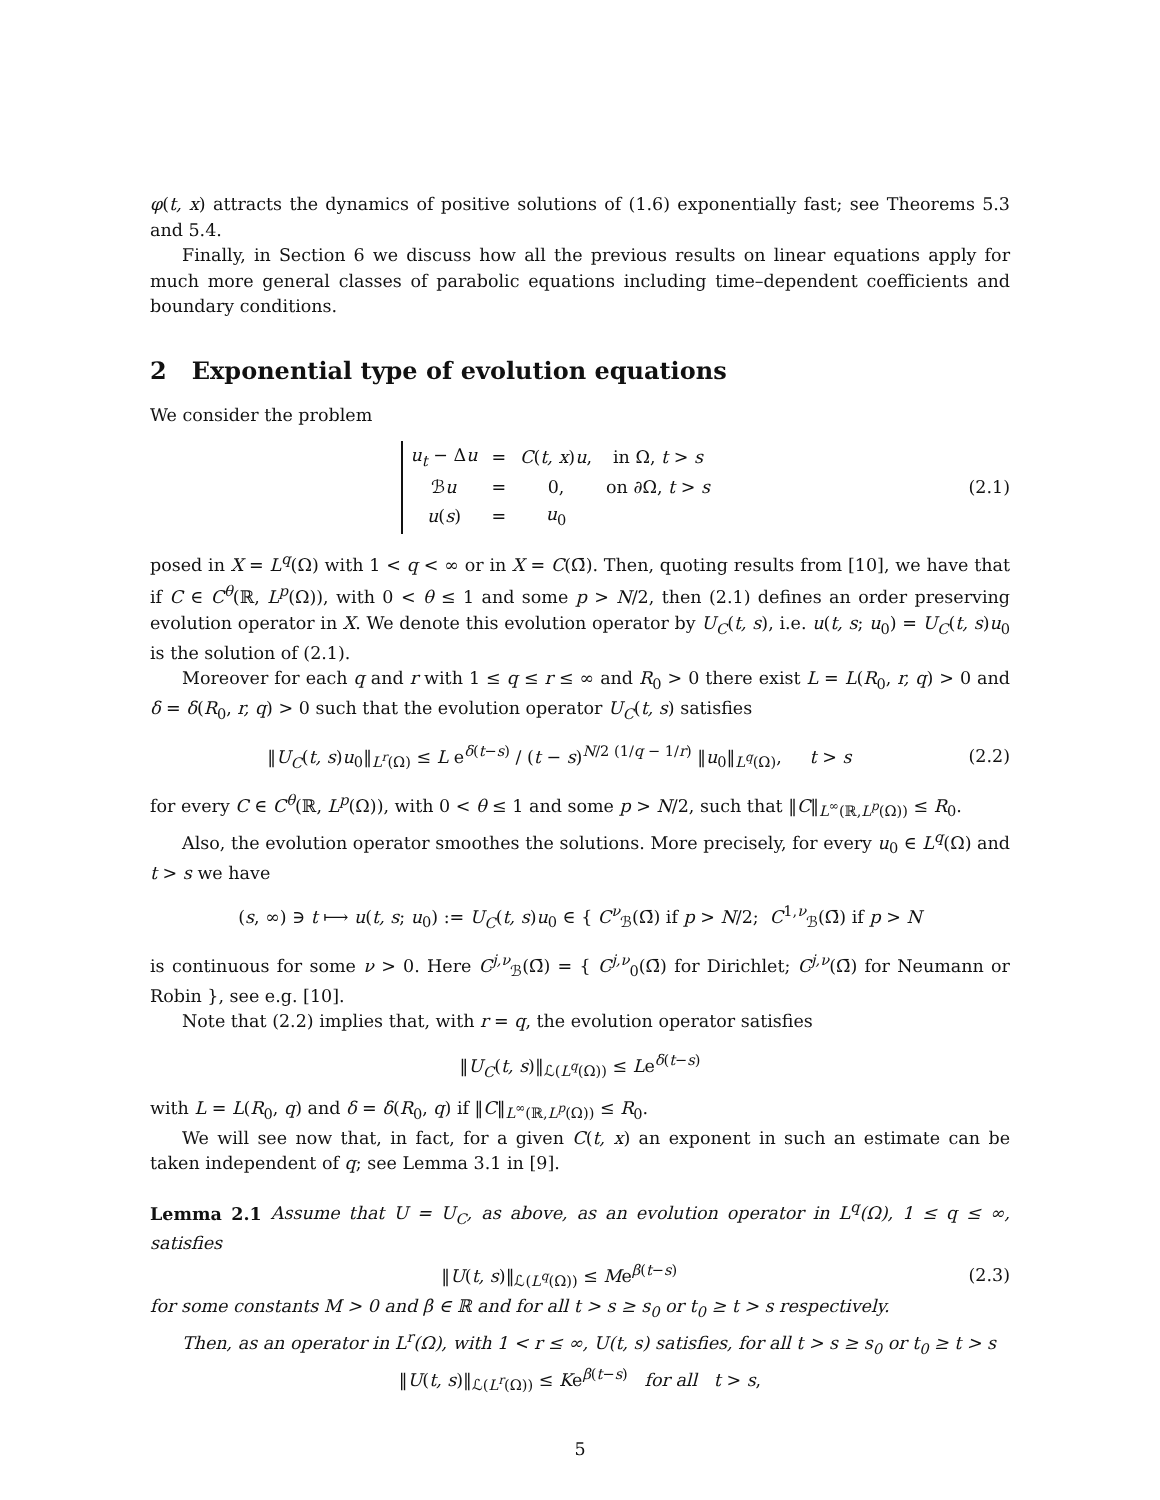φ(t, x) attracts the dynamics of positive solutions of (1.6) exponentially fast; see Theorems 5.3 and 5.4.
Finally, in Section 6 we discuss how all the previous results on linear equations apply for much more general classes of parabolic equations including time–dependent coefficients and boundary conditions.
2 Exponential type of evolution equations
We consider the problem
| u<sub>t</sub> − Δ u | = | C ( t, x ) u , | in Ω, t > s |
| ℬ u | = | 0, | on ∂Ω, t > s |
| u ( s ) | = | u<sub>0</sub> | |
(2.1)
posed in X = L<sup>q</sup>(Ω) with 1 < q < ∞ or in X = C(Ω̄). Then, quoting results from [10], we have that if C ∈ C<sup>θ</sup>(ℝ, L<sup>p</sup>(Ω)), with 0 < θ ≤ 1 and some p > N/2, then (2.1) defines an order preserving evolution operator in X. We denote this evolution operator by U<sub>C</sub>(t, s), i.e. u(t, s; u<sub>0</sub>) = U<sub>C</sub>(t, s)u<sub>0</sub> is the solution of (2.1).
Moreover for each q and r with 1 ≤ q ≤ r ≤ ∞ and R<sub>0</sub> > 0 there exist L = L(R<sub>0</sub>, r, q) > 0 and δ = δ(R<sub>0</sub>, r, q) > 0 such that the evolution operator U<sub>C</sub>(t, s) satisfies
‖U<sub>C</sub>(t, s)u<sub>0</sub>‖<sub>L<sup>r</sup>(Ω)</sub> ≤ L e<sup>δ(t−s)</sup> / (t − s)<sup>N/2 (1/q − 1/r)</sup> ‖u<sub>0</sub>‖<sub>L<sup>q</sup>(Ω)</sub>, t > s
(2.2)
for every C ∈ C<sup>θ</sup>(ℝ, L<sup>p</sup>(Ω)), with 0 < θ ≤ 1 and some p > N/2, such that ‖C‖<sub>L<sup>∞</sup>(ℝ,L<sup>p</sup>(Ω))</sub> ≤ R<sub>0</sub>.
Also, the evolution operator smoothes the solutions. More precisely, for every u<sub>0</sub> ∈ L<sup>q</sup>(Ω) and t > s we have
(s, ∞) ∋ t ⟼ u(t, s; u<sub>0</sub>) := U<sub>C</sub>(t, s)u<sub>0</sub> ∈ { C<sup>ν</sup><sub>ℬ</sub>(Ω̄) if p > N/2; C<sup>1,ν</sup><sub>ℬ</sub>(Ω̄) if p > N
is continuous for some ν > 0. Here C<sup>j,ν</sup><sub>ℬ</sub>(Ω̄) = { C<sup>j,ν</sup><sub>0</sub>(Ω̄) for Dirichlet; C<sup>j,ν</sup>(Ω̄) for Neumann or Robin }, see e.g. [10].
Note that (2.2) implies that, with r = q, the evolution operator satisfies
‖U<sub>C</sub>(t, s)‖<sub>ℒ(L<sup>q</sup>(Ω))</sub> ≤ Le<sup>δ(t−s)</sup>
with L = L(R<sub>0</sub>, q) and δ = δ(R<sub>0</sub>, q) if ‖C‖<sub>L<sup>∞</sup>(ℝ,L<sup>p</sup>(Ω))</sub> ≤ R<sub>0</sub>.
We will see now that, in fact, for a given C(t, x) an exponent in such an estimate can be taken independent of q; see Lemma 3.1 in [9].
Lemma 2.1 Assume that U = U<sub>C</sub>, as above, as an evolution operator in L<sup>q</sup>(Ω), 1 ≤ q ≤ ∞, satisfies
‖U(t, s)‖<sub>ℒ(L<sup>q</sup>(Ω))</sub> ≤ Me<sup>β(t−s)</sup> (2.3)
for some constants M > 0 and β ∈ ℝ and for all t > s ≥ s<sub>0</sub> or t<sub>0</sub> ≥ t > s respectively.
Then, as an operator in L<sup>r</sup>(Ω), with 1 < r ≤ ∞, U(t, s) satisfies, for all t > s ≥ s<sub>0</sub> or t<sub>0</sub> ≥ t > s
‖U(t, s)‖<sub>ℒ(L<sup>r</sup>(Ω))</sub> ≤ Ke<sup>β(t−s)</sup> for all t > s,
5